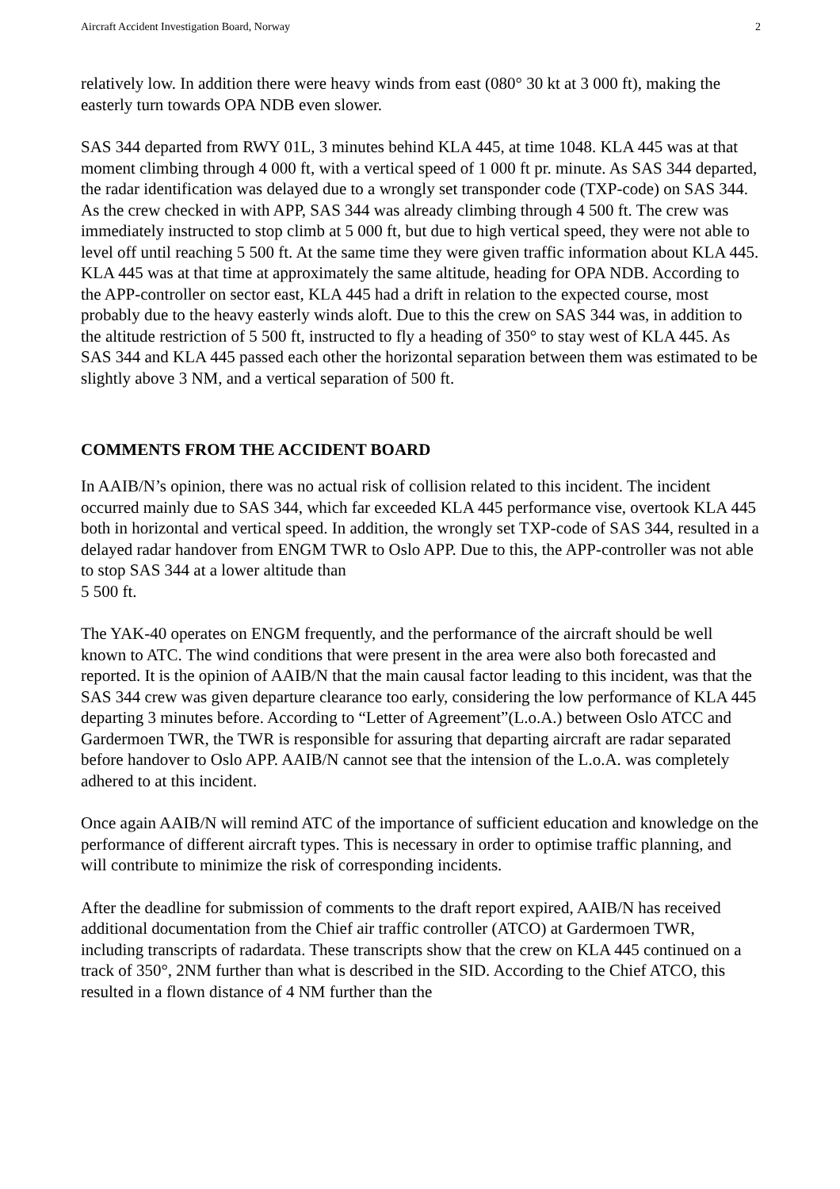Aircraft Accident Investigation Board, Norway 2
relatively low. In addition there were heavy winds from east (080° 30 kt at 3 000 ft), making the easterly turn towards OPA NDB even slower.
SAS 344 departed from RWY 01L, 3 minutes behind KLA 445, at time 1048. KLA 445 was at that moment climbing through 4 000 ft, with a vertical speed of 1 000 ft pr. minute. As SAS 344 departed, the radar identification was delayed due to a wrongly set transponder code (TXP-code) on SAS 344. As the crew checked in with APP, SAS 344 was already climbing through 4 500 ft. The crew was immediately instructed to stop climb at 5 000 ft, but due to high vertical speed, they were not able to level off until reaching 5 500 ft. At the same time they were given traffic information about KLA 445. KLA 445 was at that time at approximately the same altitude, heading for OPA NDB. According to the APP-controller on sector east, KLA 445 had a drift in relation to the expected course, most probably due to the heavy easterly winds aloft. Due to this the crew on SAS 344 was, in addition to the altitude restriction of 5 500 ft, instructed to fly a heading of 350° to stay west of KLA 445. As SAS 344 and KLA 445 passed each other the horizontal separation between them was estimated to be slightly above 3 NM, and a vertical separation of 500 ft.
COMMENTS FROM THE ACCIDENT BOARD
In AAIB/N’s opinion, there was no actual risk of collision related to this incident. The incident occurred mainly due to SAS 344, which far exceeded KLA 445 performance vise, overtook KLA 445 both in horizontal and vertical speed. In addition, the wrongly set TXP-code of SAS 344, resulted in a delayed radar handover from ENGM TWR to Oslo APP. Due to this, the APP-controller was not able to stop SAS 344 at a lower altitude than
5 500 ft.
The YAK-40 operates on ENGM frequently, and the performance of the aircraft should be well known to ATC. The wind conditions that were present in the area were also both forecasted and reported. It is the opinion of AAIB/N that the main causal factor leading to this incident, was that the SAS 344 crew was given departure clearance too early, considering the low performance of KLA 445 departing 3 minutes before. According to “Letter of Agreement”(L.o.A.) between Oslo ATCC and Gardermoen TWR, the TWR is responsible for assuring that departing aircraft are radar separated before handover to Oslo APP. AAIB/N cannot see that the intension of the L.o.A. was completely adhered to at this incident.
Once again AAIB/N will remind ATC of the importance of sufficient education and knowledge on the performance of different aircraft types. This is necessary in order to optimise traffic planning, and will contribute to minimize the risk of corresponding incidents.
After the deadline for submission of comments to the draft report expired, AAIB/N has received additional documentation from the Chief air traffic controller (ATCO) at Gardermoen TWR, including transcripts of radardata. These transcripts show that the crew on KLA 445 continued on a track of 350°, 2NM further than what is described in the SID. According to the Chief ATCO, this resulted in a flown distance of 4 NM further than the